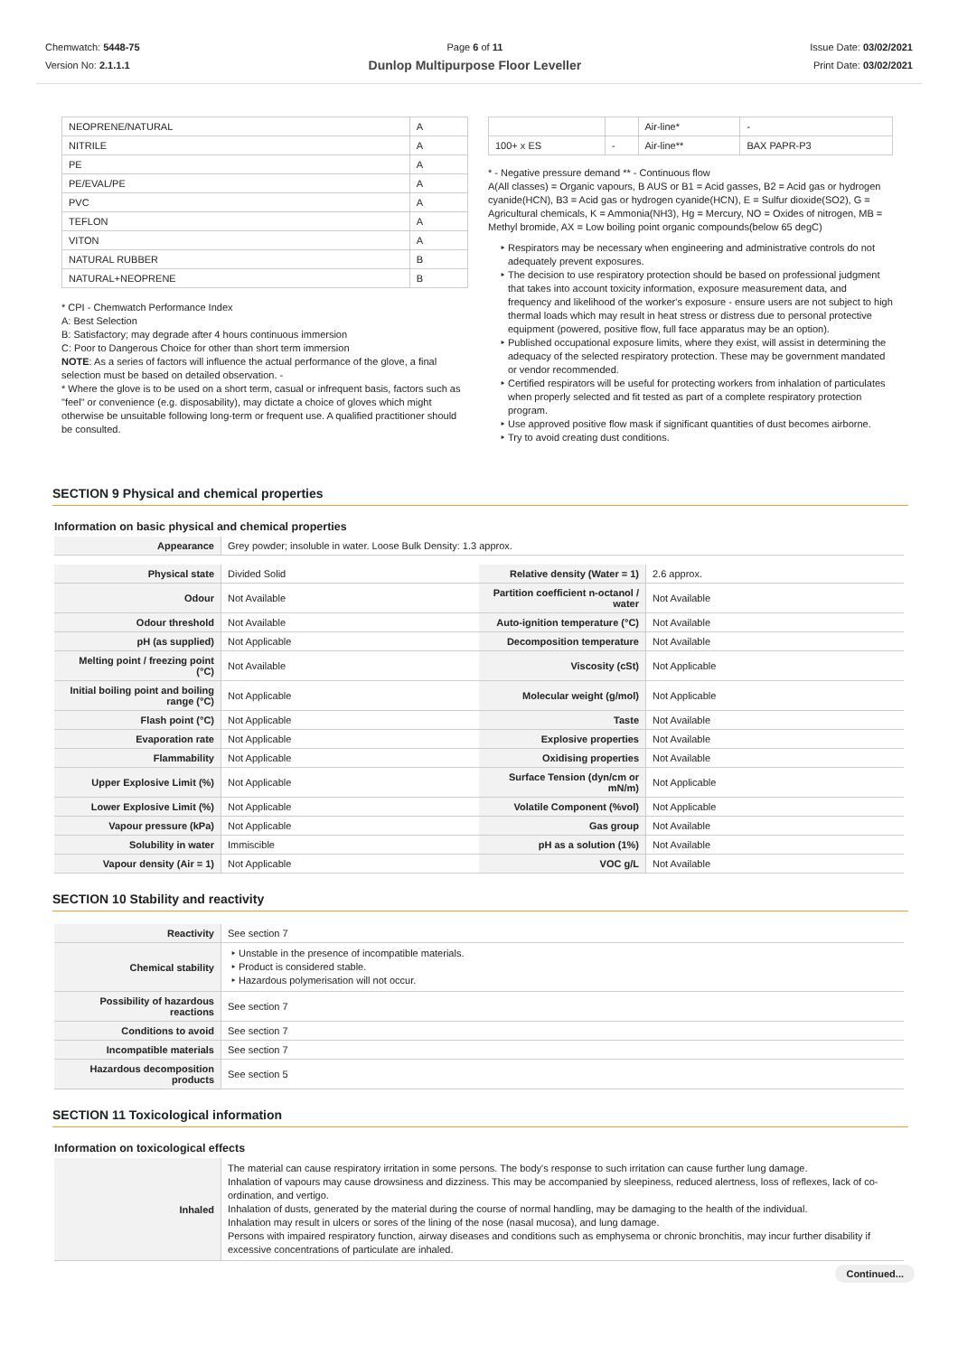Chemwatch: 5448-75
Version No: 2.1.1.1
Page 6 of 11
Dunlop Multipurpose Floor Leveller
Issue Date: 03/02/2021
Print Date: 03/02/2021
| NEOPRENE/NATURAL | A |
| NITRILE | A |
| PE | A |
| PE/EVAL/PE | A |
| PVC | A |
| TEFLON | A |
| VITON | A |
| NATURAL RUBBER | B |
| NATURAL+NEOPRENE | B |
* CPI - Chemwatch Performance Index
A: Best Selection
B: Satisfactory; may degrade after 4 hours continuous immersion
C: Poor to Dangerous Choice for other than short term immersion
NOTE: As a series of factors will influence the actual performance of the glove, a final selection must be based on detailed observation. -
* Where the glove is to be used on a short term, casual or infrequent basis, factors such as "feel" or convenience (e.g. disposability), may dictate a choice of gloves which might otherwise be unsuitable following long-term or frequent use. A qualified practitioner should be consulted.
| | | Air-line* | - |
| 100+ x ES | - | Air-line** | BAX PAPR-P3 |
* - Negative pressure demand ** - Continuous flow
A(All classes) = Organic vapours, B AUS or B1 = Acid gasses, B2 = Acid gas or hydrogen cyanide(HCN), B3 = Acid gas or hydrogen cyanide(HCN), E = Sulfur dioxide(SO2), G = Agricultural chemicals, K = Ammonia(NH3), Hg = Mercury, NO = Oxides of nitrogen, MB = Methyl bromide, AX = Low boiling point organic compounds(below 65 degC)
Respirators may be necessary when engineering and administrative controls do not adequately prevent exposures.
The decision to use respiratory protection should be based on professional judgment that takes into account toxicity information, exposure measurement data, and frequency and likelihood of the worker's exposure - ensure users are not subject to high thermal loads which may result in heat stress or distress due to personal protective equipment (powered, positive flow, full face apparatus may be an option).
Published occupational exposure limits, where they exist, will assist in determining the adequacy of the selected respiratory protection. These may be government mandated or vendor recommended.
Certified respirators will be useful for protecting workers from inhalation of particulates when properly selected and fit tested as part of a complete respiratory protection program.
Use approved positive flow mask if significant quantities of dust becomes airborne.
Try to avoid creating dust conditions.
SECTION 9 Physical and chemical properties
Information on basic physical and chemical properties
| Appearance | Grey powder; insoluble in water. Loose Bulk Density: 1.3 approx. |
| Physical state | Divided Solid | Relative density (Water = 1) | 2.6 approx. |
| Odour | Not Available | Partition coefficient n-octanol / water | Not Available |
| Odour threshold | Not Available | Auto-ignition temperature (°C) | Not Available |
| pH (as supplied) | Not Applicable | Decomposition temperature | Not Available |
| Melting point / freezing point (°C) | Not Available | Viscosity (cSt) | Not Applicable |
| Initial boiling point and boiling range (°C) | Not Applicable | Molecular weight (g/mol) | Not Applicable |
| Flash point (°C) | Not Applicable | Taste | Not Available |
| Evaporation rate | Not Applicable | Explosive properties | Not Available |
| Flammability | Not Applicable | Oxidising properties | Not Available |
| Upper Explosive Limit (%) | Not Applicable | Surface Tension (dyn/cm or mN/m) | Not Applicable |
| Lower Explosive Limit (%) | Not Applicable | Volatile Component (%vol) | Not Applicable |
| Vapour pressure (kPa) | Not Applicable | Gas group | Not Available |
| Solubility in water | Immiscible | pH as a solution (1%) | Not Available |
| Vapour density (Air = 1) | Not Applicable | VOC g/L | Not Available |
SECTION 10 Stability and reactivity
| Reactivity | See section 7 |
| Chemical stability | Unstable in the presence of incompatible materials. Product is considered stable. Hazardous polymerisation will not occur. |
| Possibility of hazardous reactions | See section 7 |
| Conditions to avoid | See section 7 |
| Incompatible materials | See section 7 |
| Hazardous decomposition products | See section 5 |
SECTION 11 Toxicological information
Information on toxicological effects
| Inhaled | The material can cause respiratory irritation in some persons. The body's response to such irritation can cause further lung damage. Inhalation of vapours may cause drowsiness and dizziness. This may be accompanied by sleepiness, reduced alertness, loss of reflexes, lack of co-ordination, and vertigo. Inhalation of dusts, generated by the material during the course of normal handling, may be damaging to the health of the individual. Inhalation may result in ulcers or sores of the lining of the nose (nasal mucosa), and lung damage. Persons with impaired respiratory function, airway diseases and conditions such as emphysema or chronic bronchitis, may incur further disability if excessive concentrations of particulate are inhaled. |
Continued...